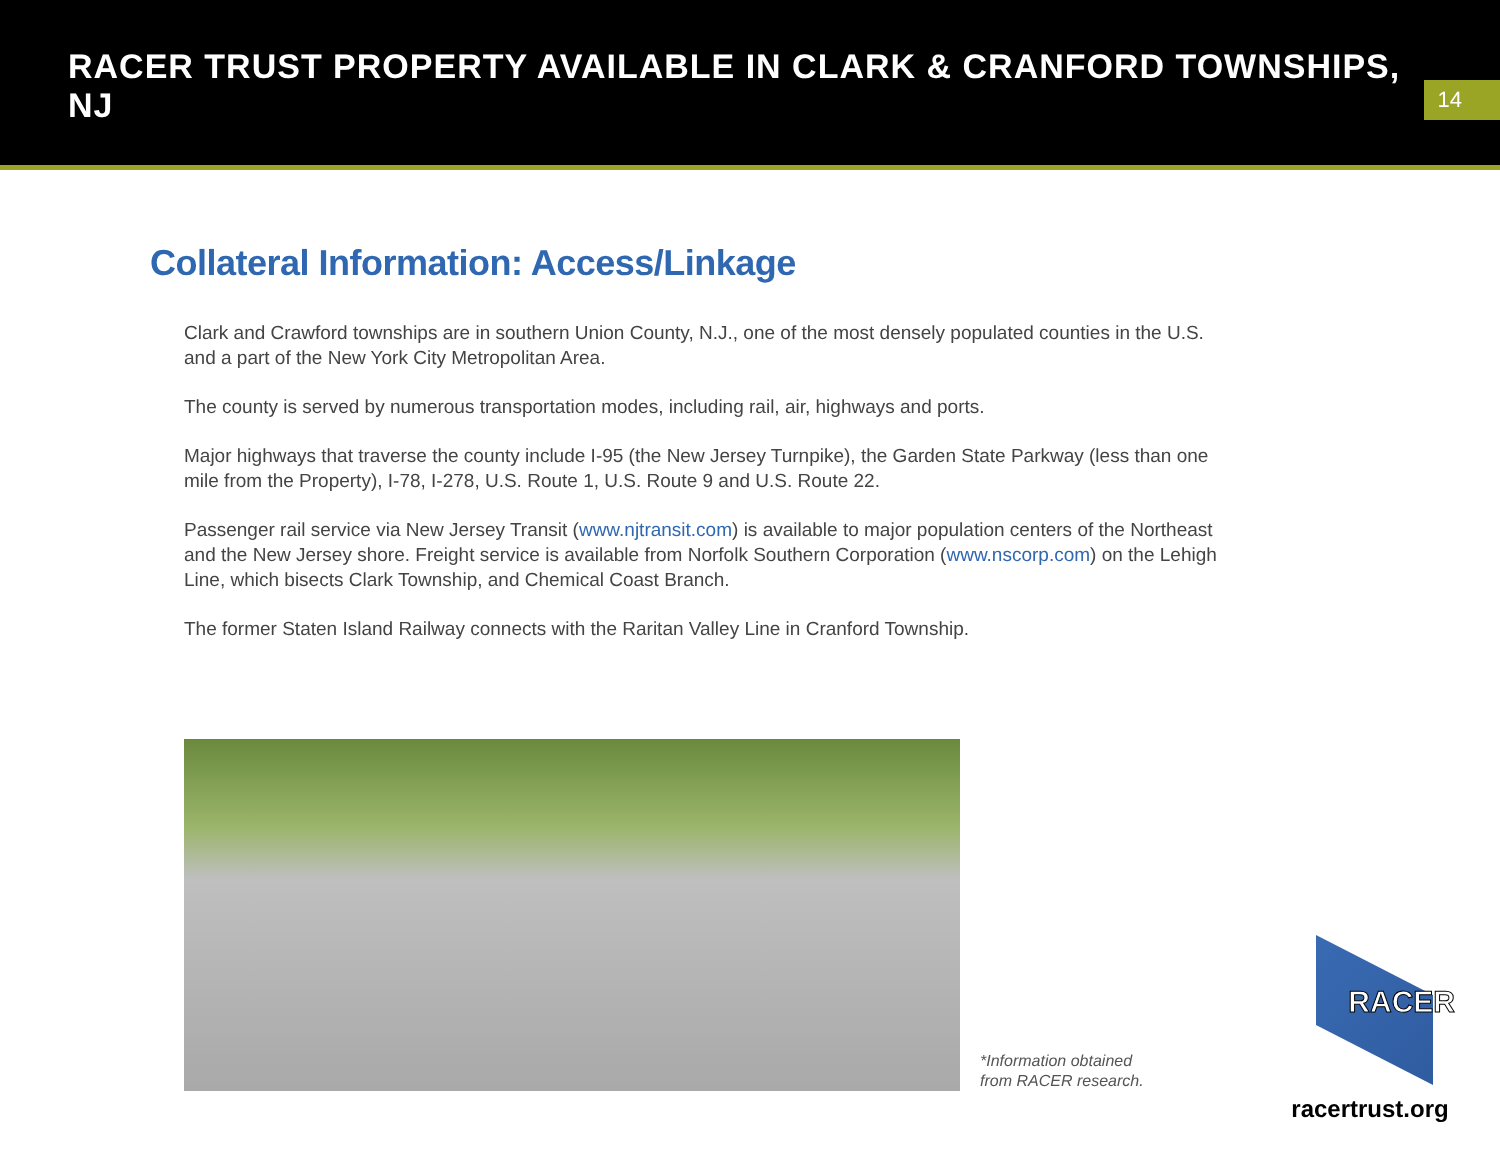RACER TRUST PROPERTY AVAILABLE IN CLARK & CRANFORD TOWNSHIPS, NJ
14
Collateral Information: Access/Linkage
Clark and Crawford townships are in southern Union County, N.J., one of the most densely populated counties in the U.S. and a part of the New York City Metropolitan Area.
The county is served by numerous transportation modes, including rail, air, highways and ports.
Major highways that traverse the county include I-95 (the New Jersey Turnpike), the Garden State Parkway (less than one mile from the Property), I-78, I-278, U.S. Route 1, U.S. Route 9 and U.S. Route 22.
Passenger rail service via New Jersey Transit (www.njtransit.com) is available to major population centers of the Northeast and the New Jersey shore. Freight service is available from Norfolk Southern Corporation (www.nscorp.com) on the Lehigh Line, which bisects Clark Township, and Chemical Coast Branch.
The former Staten Island Railway connects with the Raritan Valley Line in Cranford Township.
*Information obtained
from RACER research.
racertrust.org
RACER